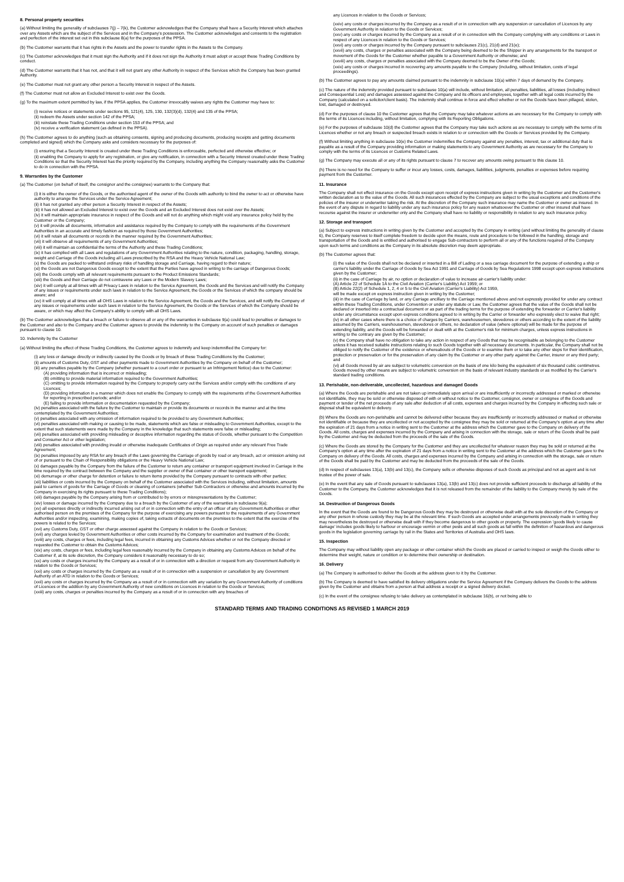8. Personal property securities
(a) Without limiting the generality of subclauses 7(j) – 7(k), the Customer acknowledges that the Company shall have a Security Interest which attaches over any Assets which are the subject of the Services and in the Company's possession. The Customer acknowledges and consents to the registration and perfection of the interest set out in this subclause 8(a) for the purposes of the PPSA.
(b) The Customer warrants that it has rights in the Assets and the power to transfer rights in the Assets to the Company.
(c) The Customer acknowledges that it must sign the Authority and if it does not sign the Authority it must adopt or accept these Trading Conditions by conduct.
(d) The Customer warrants that it has not, and that it will not grant any other Authority in respect of the Services which the Company has been granted Authority.
(e) The Customer must not grant any other person a Security Interest in respect of the Assets.
(f) The Customer must not allow an Excluded Interest to exist over the Goods.
(g) To the maximum extent permitted by law, if the PPSA applies, the Customer irrevocably waives any rights the Customer may have to:
(i) receive notices or statements under sections 95, 121(4), 125, 130, 132(3)(d), 132(4) and 135 of the PPSA;
(ii) redeem the Assets under section 142 of the PPSA;
(iii) reinstate these Trading Conditions under section 153 of the PPSA; and
(iv) receive a verification statement (as defined in the PPSA).
(h) The Customer agrees to do anything (such as obtaining consents, signing and producing documents, producing receipts and getting documents completed and signed) which the Company asks and considers necessary for the purposes of:
(i) ensuring that a Security Interest is created under these Trading Conditions is enforceable, perfected and otherwise effective; or
(ii) enabling the Company to apply for any registration, or give any notification, in connection with a Security Interest created under these Trading Conditions so that the Security Interest has the priority required by the Company, including anything the Company reasonably asks the Customer to do in connection with the PPSA.
9. Warranties by the Customer
(a) The Customer (on behalf of itself, the consignor and the consignee) warrants to the Company that:
(i) it is either the owner of the Goods, or the authorised agent of the owner of the Goods with authority to bind the owner to act or otherwise have authority to arrange the Services under the Service Agreement;
(ii) it has not granted any other person a Security Interest in respect of the Assets;
(iii) it has not allowed an Excluded Interest to exist over the Goods and an Excluded Interest does not exist over the Assets;
(iv) it will maintain appropriate insurance in respect of the Goods and will not do anything which might void any insurance policy held by the Customer or the Company;
(v) it will provide all documents, information and assistance required by the Company to comply with the requirements of the Government Authorities in an accurate and timely fashion as required by those Government Authorities;
(vi) it will retain all documents or records in the manner required by the Government Authorities;
(vii) it will observe all requirements of any Government Authorities;
(viii) it will maintain as confidential the terms of the Authority and these Trading Conditions;
(ix) it has complied with all Laws and regulations of any Government Authorities relating to the nature, condition, packaging, handling, storage, weight and Carriage of the Goods including all Laws prescribed by the RSA and the Heavy Vehicle National Law;
(x) the Goods are packed to withstand ordinary risks of handling storage and Carriage, having regard to their nature;
(xi) the Goods are not Dangerous Goods except to the extent that the Parties have agreed in writing to the carriage of Dangerous Goods;
(xii) the Goods comply with all relevant requirements pursuant to the Product Emissions Standards;
(xiii) the Goods and their Carriage do not contravene any Laws or the Modern Slavery Laws;
(xiv) it will comply at all times with all Privacy Laws in relation to the Service Agreement, the Goods and the Services and will notify the Company of any issues or requirements under such laws in relation to the Service Agreement, the Goods or the Services of which the company should be aware; and
(xv) it will comply at all times with all OHS Laws in relation to the Service Agreement, the Goods and the Services, and will notify the Company of any issues or requirements under such laws in relation to the Service Agreement, the Goods or the Services of which the Company should be aware, or which may affect the Company's ability to comply with all OHS Laws.
(b) The Customer acknowledges that a breach or failure to observe all or any of the warranties in subclause 9(a) could lead to penalties or damages to the Customer and also to the Company and the Customer agrees to provide the indemnity to the Company on account of such penalties or damages pursuant to clause 10.
10. Indemnity by the Customer
(a) Without limiting the effect of these Trading Conditions, the Customer agrees to indemnify and keep indemnified the Company for:
(i) any loss or damage directly or indirectly caused by the Goods or by breach of these Trading Conditions by the Customer;
(ii) amounts of Customs Duty, GST and other payments made to Government Authorities by the Company on behalf of the Customer;
(iii) any penalties payable by the Company (whether pursuant to a court order or pursuant to an Infringement Notice) due to the Customer:
(A) providing information that is incorrect or misleading;
(B) omitting to provide material information required to the Government Authorities;
(C) omitting to provide information required by the Company to properly carry out the Services and/or comply with the conditions of any Licences;
(D) providing information in a manner which does not enable the Company to comply with the requirements of the Government Authorities for reporting in prescribed periods; and/or
(E) failing to provide information or documentation requested by the Company;
(iv) penalties associated with the failure by the Customer to maintain or provide its documents or records in the manner and at the time contemplated by the Government Authorities;
(v) penalties associated with any omission of information required to be provided to any Government Authorities;
(vi) penalties associated with making or causing to be made, statements which are false or misleading to Government Authorities, except to the extent that such statements were made by the Company in the knowledge that such statements were false or misleading;
(vii) penalties associated with providing misleading or deceptive information regarding the status of Goods, whether pursuant to the Competition and Consumer Act or other legislation;
(viii) penalties associated with providing invalid or otherwise inadequate Certificates of Origin as required under any relevant Free Trade Agreement;
(ix) penalties imposed by any RSA for any breach of the Laws governing the Carriage of goods by road or any breach, act or omission arising out of or pursuant to the Chain of Responsibility obligations or the Heavy Vehicle National Law;
(x) damages payable by the Company from the failure of the Customer to return any container or transport equipment involved in Carriage in the time required by the contract between the Company and the supplier or owner of that container or other transport equipment;
(xi) demurrage or other charge for detention or failure to return items provided by the Company pursuant to contracts with other parties;
(xii) liabilities or costs incurred by the Company on behalf of the Customer associated with the Services including, without limitation, amounts paid to carriers of goods for the Carriage of Goods or cleaning of containers (whether Sub-Contractors or otherwise and amounts incurred by the Company in exercising its rights pursuant to these Trading Conditions);
(xiii) damages payable by the Company arising from or contributed to by errors or misrepresentations by the Customer;
(xiv) losses or damage incurred by the Company due to a breach by the Customer of any of the warranties in subclause 9(a);
(xv) all expenses directly or indirectly incurred arising out of or in connection with the entry of an officer of any Government Authorities or other authorised person on the premises of the Company for the purpose of exercising any powers pursuant to the requirements of any Government Authorities and/or inspecting, examining, making copies of, taking extracts of documents on the premises to the extent that the exercise of the powers is related to the Services;
(xvi) any Customs Duty, GST or other charge assessed against the Company in relation to the Goods or Services;
(xvii) any charges levied by Government Authorities or other costs incurred by the Company for examination and treatment of the Goods;
(xviii) any costs, charges or fees, including legal fees, incurred in obtaining any Customs Advices whether or not the Company directed or requested the Customer to obtain the Customs Advices;
(xix) any costs, charges or fees, including legal fees reasonably incurred by the Company in obtaining any Customs Advices on behalf of the Customer if, at its sole discretion, the Company considers it reasonably necessary to do so;
(xx) any costs or charges incurred by the Company as a result of or in connection with a direction or request from any Government Authority in relation to the Goods or Services;
(xxi) any costs or charges incurred by the Company as a result of or in connection with a suspension or cancellation by any Government Authority of an ATD in relation to the Goods or Services;
(xxii) any costs or charges incurred by the Company as a result of or in connection with any variation by any Government Authority of conditions of Licences or the addition by any Government Authority of new conditions on Licences in relation to the Goods or Services;
(xxiii) any costs, charges or penalties incurred by the Company as a result of or in connection with any breaches of
any Licences in relation to the Goods or Services;
(xxiv) any costs or charges incurred by the Company as a result of or in connection with any suspension or cancellation of Licences by any Government Authority in relation to the Goods or Services;
(xxv) any costs or charges incurred by the Company as a result of or in connection with the Company complying with any conditions or Laws in respect of any Licences in relation to the Goods or Services;
(xxvi) any costs or charges incurred by the Company pursuant to subclauses 21(c), 21(d) and 21(e);
(xxvii) any costs, charges or penalties associated with the Company being deemed to be the Shipper in any arrangements for the transport or movement of the Goods for the Customer whether payable to a Government Authority or otherwise; and
(xxviii) any costs, charges or penalties associated with the Company deemed to be the Owner of the Goods;
(xxix) any costs or charges incurred in recovering any amounts payable to the Company (including, without limitation, costs of legal proceedings).
(b) The Customer agrees to pay any amounts claimed pursuant to the indemnity in subclause 10(a) within 7 days of demand by the Company.
(c) The nature of the indemnity provided pursuant to subclause 10(a) will include, without limitation, all penalties, liabilities, all losses (including indirect and Consequential Loss) and damages assessed against the Company and its officers and employees, together with all legal costs incurred by the Company (calculated on a solicitor/client basis). The indemnity shall continue in force and effect whether or not the Goods have been pillaged, stolen, lost, damaged or destroyed.
(d) For the purposes of clause 10 the Customer agrees that the Company may take whatever actions as are necessary for the Company to comply with the terms of its Licences including, without limitation, complying with its Reporting Obligations.
(e) For the purposes of subclause 10(d) the Customer agrees that the Company may take such actions as are necessary to comply with the terms of its Licences whether or not any breach or suspected breach exists in relation to or connection with the Goods or Services provided by the Company.
(f) Without limiting anything in subclause 10(e) the Customer indemnifies the Company against any penalties, interest, tax or additional duty that is payable as a result of the Company providing information or making statements to any Government Authority as are necessary for the Company to comply with the terms of its Licences or Customs Related Laws.
(g) The Company may execute all or any of its rights pursuant to clause 7 to recover any amounts owing pursuant to this clause 10.
(h) There is no need for the Company to suffer or incur any losses, costs, damages, liabilities, judgments, penalties or expenses before requiring payment from the Customer.
11. Insurance
The Company shall not effect insurance on the Goods except upon receipt of express instructions given in writing by the Customer and the Customer's written declaration as to the value of the Goods. All such insurances effected by the Company are subject to the usual exceptions and conditions of the policies of the insurer or underwriter taking the risk. At the discretion of the Company such insurance may name the Customer or owner as insured. In the event of any dispute in regard to liability under any such insurance policy for any reason whatsoever the Customer or other insured shall have recourse against the insurer or underwriter only and the Company shall have no liability or responsibility in relation to any such insurance policy.
12. Storage and transport
(a) Subject to express instructions in writing given by the Customer and accepted by the Company in writing (and without limiting the generality of clause 6), the Company reserves to itself complete freedom to decide upon the means, route and procedure to be followed in the handling, storage and transportation of the Goods and is entitled and authorised to engage Sub-contractors to perform all or any of the functions required of the Company upon such terms and conditions as the Company in its absolute discretion may deem appropriate.
(b) The Customer agrees that:
(i) the value of the Goods shall not be declared or inserted in a Bill of Lading or a sea carriage document for the purpose of extending a ship or carrier's liability under the Carriage of Goods by Sea Act 1991 and Carriage of Goods by Sea Regulations 1998 except upon express instructions given by the Customer;
(ii) in the case of Carriage by air, no option or declaration of value to increase air-carrier's liability under:
(A) Article 22 of Schedule 1A to the Civil Aviation (Carrier's Liability) Act 1959; or
(B) Article 22(2) of Schedule 1, 2, 4 or 5 to the Civil Aviation (Carrier's Liability) Act 1959,
will be made except on express instruction given in writing by the Customer;
(iii) in the case of Carriage by land, or any Carriage ancillary to the Carriage mentioned above and not expressly provided for under any contract within these Trading Conditions, under Convention or under any statute or Law, the Customer agrees that the value of the Goods shall not be declared or inserted into a contractual document or as part of the trading terms for the purpose of extending the forwarder or Carrier's liability under any circumstance except upon express conditions agreed to in writing by the Carrier or forwarder who expressly elect to waive that right;
(iv) in all other cases where there is a choice of charges by Carriers, warehousemen, stevedores or others according to the extent of the liability assumed by the Carriers, warehousemen, stevedores or others, no declaration of value (where optional) will be made for the purpose of extending liability, and the Goods will be forwarded or dealt with at the Customer's risk for minimum charges, unless express instructions in writing to the contrary are given by the Customer;
(v) the Company shall have no obligation to take any action in respect of any Goods that may be recognisable as belonging to the Customer unless it has received suitable instructions relating to such Goods together with all necessary documents. In particular, the Company shall not be obliged to notify the Customer of the existence or whereabouts of the Goods or to examine them or to take any other steps for their identification, protection or preservation or for the preservation of any claim by the Customer or any other party against the Carrier, insurer or any third party; and
(vi) all Goods moved by air are subject to volumetric conversion on the basis of one kilo being the equivalent of six thousand cubic centimetres. Goods moved by other means are subject to volumetric conversion on the basis of relevant industry standards or as modified by the Carrier's standard trading conditions.
13. Perishable, non-deliverable, uncollected, hazardous and damaged Goods
(a) Where the Goods are perishable and are not taken up immediately upon arrival or are insufficiently or incorrectly addressed or marked or otherwise not identifiable, they may be sold or otherwise disposed of with or without notice to the Customer, consignor, owner or consignee of the Goods and payment or tender of the net proceeds of any sale after deduction of all costs, expenses and charges incurred by the Company in effecting such sale or disposal shall be equivalent to delivery.
(b) Where the Goods are non-perishable and cannot be delivered either because they are insufficiently or incorrectly addressed or marked or otherwise not identifiable or because they are uncollected or not accepted by the consignee they may be sold or returned at the Company's option at any time after the expiration of 21 days from a notice in writing sent to the Customer at the address which the Customer gave to the Company on delivery of the Goods. All costs, charges and expenses incurred by the Company and arising in connection with the storage, sale or return of the Goods shall be paid by the Customer and may be deducted from the proceeds of the sale of the Goods.
(c) Where the Goods are stored by the Company for the Customer and they are uncollected for whatever reason they may be sold or returned at the Company's option at any time after the expiration of 21 days from a notice in writing sent to the Customer at the address which the Customer gave to the Company on delivery of the Goods. All costs, charges and expenses incurred by the Company and arising in connection with the storage, sale or return of the Goods shall be paid by the Customer and may be deducted from the proceeds of the sale of the Goods.
(d) In respect of subclauses 13(a), 13(b) and 13(c), the Company sells or otherwise disposes of such Goods as principal and not as agent and is not trustee of the power of sale.
(e) In the event that any sale of Goods pursuant to subclauses 13(a), 13(b) and 13(c) does not provide sufficient proceeds to discharge all liability of the Customer to the Company, the Customer acknowledges that it is not released from the remainder of the liability to the Company merely by sale of the Goods.
14. Destruction of Dangerous Goods
In the event that the Goods are found to be Dangerous Goods they may be destroyed or otherwise dealt with at the sole discretion of the Company or any other person in whose custody they may be at the relevant time. If such Goods are accepted under arrangements previously made in writing they may nevertheless be destroyed or otherwise dealt with if they become dangerous to other goods or property. The expression 'goods likely to cause damage' includes goods likely to harbour or encourage vermin or other pests and all such goods as fall within the definition of hazardous and dangerous goods in the legislation governing carriage by rail in the States and Territories of Australia and OHS laws.
15. Inspection
The Company may without liability open any package or other container which the Goods are placed or carried to inspect or weigh the Goods either to determine their weight, nature or condition or to determine their ownership or destination.
16. Delivery
(a) The Company is authorised to deliver the Goods at the address given to it by the Customer.
(b) The Company is deemed to have satisfied its delivery obligations under the Service Agreement if the Company delivers the Goods to the address given by the Customer and obtains from a person at that address a receipt or a signed delivery docket.
(c) In the event of the consignee refusing to take delivery as contemplated in subclause 16(b), or not being able to
STANDARD TERMS AND TRADING CONDITIONS AS REVISED 1 MARCH 2019